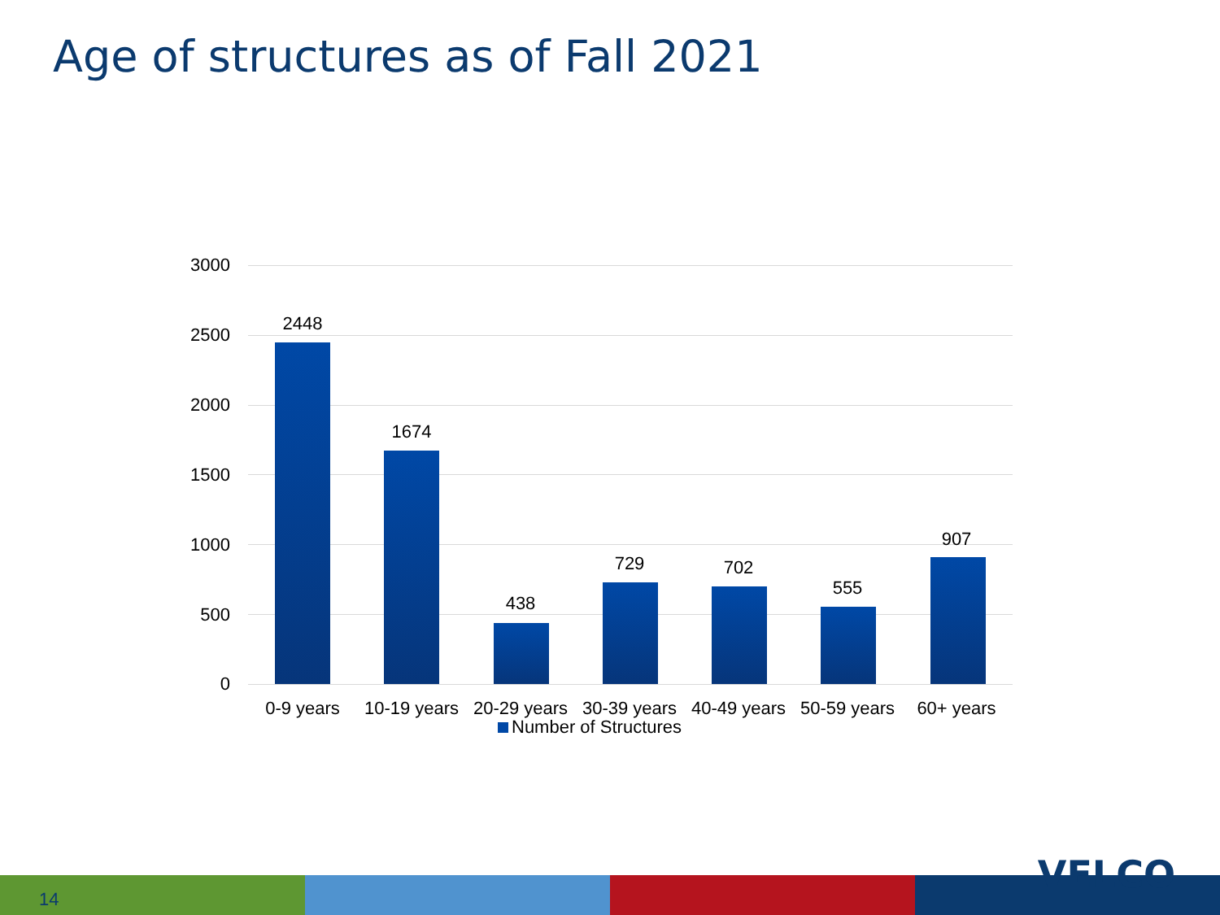Age of structures as of Fall 2021
3000
2500
2000
1500
1000
500
0
2448
1674
438
729 702
555
907
0-9 years
10-19 years
20-29 years
30-39 years
40-49 years
50-59 years
60+ years
Number of Structures
14
VELCO